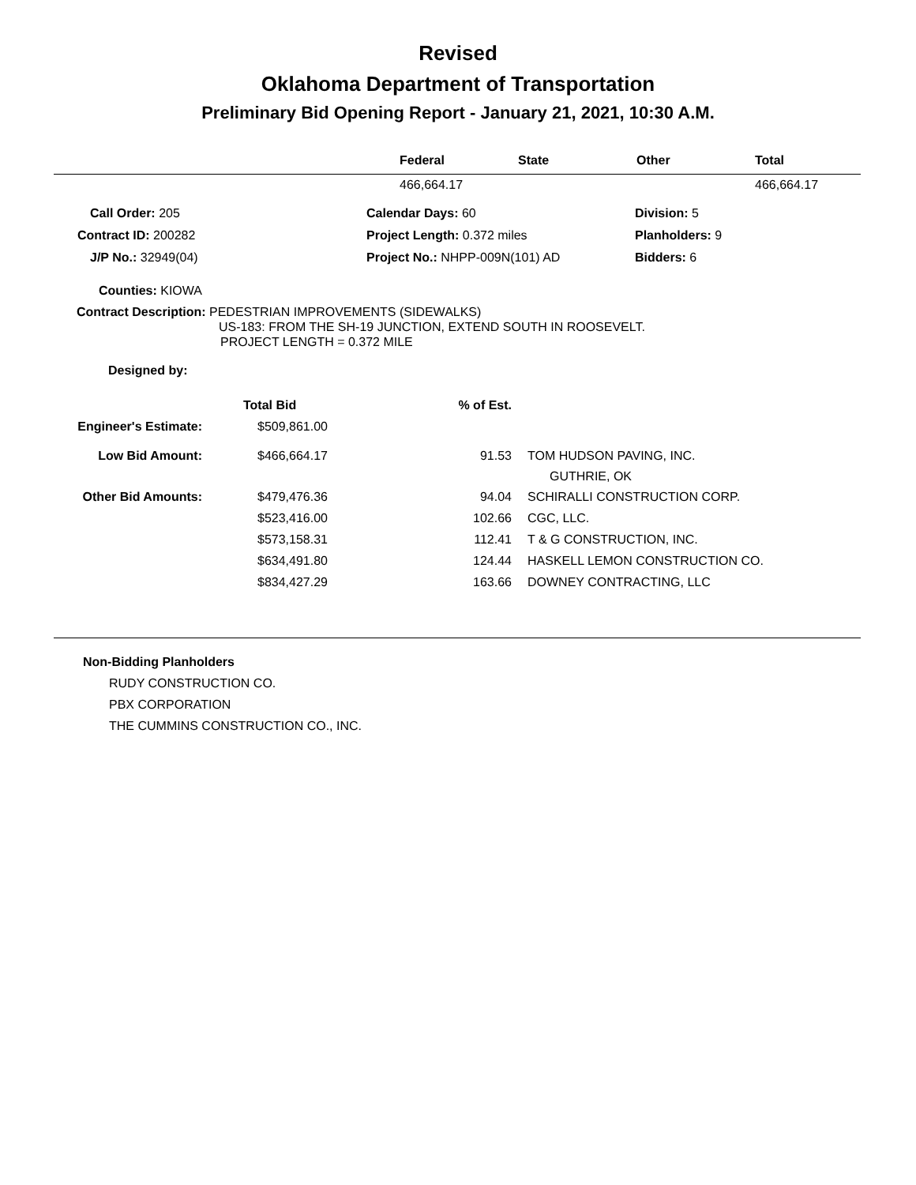Revised
Oklahoma Department of Transportation
Preliminary Bid Opening Report - January 21, 2021, 10:30 A.M.
| | Federal | State | Other | Total |
| --- | --- | --- | --- | --- |
| | 466,664.17 | | | 466,664.17 |
| Call Order: 205 | Calendar Days: 60 | Division: 5 |
| Contract ID: 200282 | Project Length: 0.372 miles | Planholders: 9 |
| J/P No.: 32949(04) | Project No.: NHPP-009N(101) AD | Bidders: 6 |
Counties: KIOWA
Contract Description: PEDESTRIAN IMPROVEMENTS (SIDEWALKS)
US-183: FROM THE SH-19 JUNCTION, EXTEND SOUTH IN ROOSEVELT.
PROJECT LENGTH = 0.372 MILE
Designed by:
| | Total Bid | % of Est. | |
| Engineer's Estimate: | $509,861.00 | | |
| Low Bid Amount: | $466,664.17 | 91.53 | TOM HUDSON PAVING, INC. GUTHRIE, OK |
| Other Bid Amounts: | $479,476.36 | 94.04 | SCHIRALLI CONSTRUCTION CORP. |
| | $523,416.00 | 102.66 | CGC, LLC. |
| | $573,158.31 | 112.41 | T & G CONSTRUCTION, INC. |
| | $634,491.80 | 124.44 | HASKELL LEMON CONSTRUCTION CO. |
| | $834,427.29 | 163.66 | DOWNEY CONTRACTING, LLC |
Non-Bidding Planholders
RUDY CONSTRUCTION CO.
PBX CORPORATION
THE CUMMINS CONSTRUCTION CO., INC.